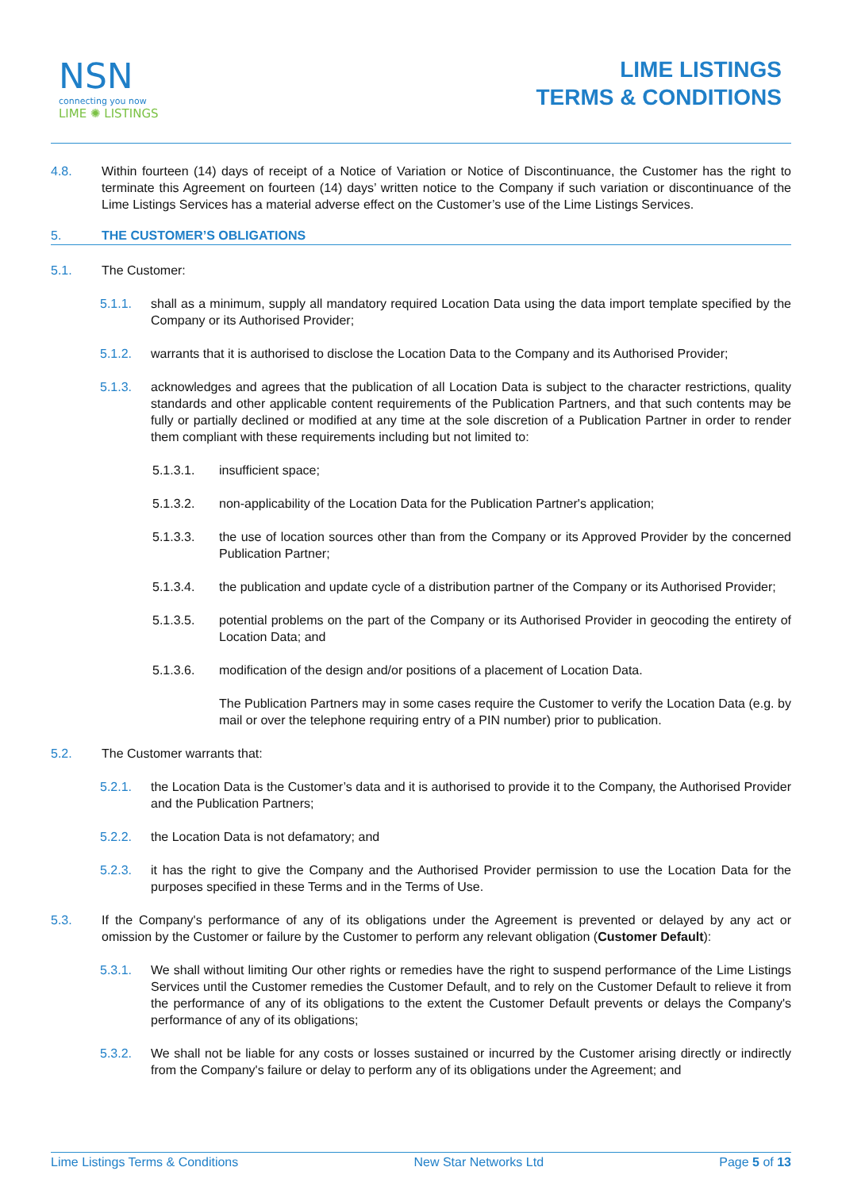NSN
connecting you now
LIME ✺ LISTINGS
LIME LISTINGS
TERMS & CONDITIONS
4.8. Within fourteen (14) days of receipt of a Notice of Variation or Notice of Discontinuance, the Customer has the right to terminate this Agreement on fourteen (14) days’ written notice to the Company if such variation or discontinuance of the Lime Listings Services has a material adverse effect on the Customer’s use of the Lime Listings Services.
5. THE CUSTOMER’S OBLIGATIONS
5.1. The Customer:
5.1.1. shall as a minimum, supply all mandatory required Location Data using the data import template specified by the Company or its Authorised Provider;
5.1.2. warrants that it is authorised to disclose the Location Data to the Company and its Authorised Provider;
5.1.3. acknowledges and agrees that the publication of all Location Data is subject to the character restrictions, quality standards and other applicable content requirements of the Publication Partners, and that such contents may be fully or partially declined or modified at any time at the sole discretion of a Publication Partner in order to render them compliant with these requirements including but not limited to:
5.1.3.1. insufficient space;
5.1.3.2. non-applicability of the Location Data for the Publication Partner's application;
5.1.3.3. the use of location sources other than from the Company or its Approved Provider by the concerned Publication Partner;
5.1.3.4. the publication and update cycle of a distribution partner of the Company or its Authorised Provider;
5.1.3.5. potential problems on the part of the Company or its Authorised Provider in geocoding the entirety of Location Data; and
5.1.3.6. modification of the design and/or positions of a placement of Location Data.
The Publication Partners may in some cases require the Customer to verify the Location Data (e.g. by mail or over the telephone requiring entry of a PIN number) prior to publication.
5.2. The Customer warrants that:
5.2.1. the Location Data is the Customer’s data and it is authorised to provide it to the Company, the Authorised Provider and the Publication Partners;
5.2.2. the Location Data is not defamatory; and
5.2.3. it has the right to give the Company and the Authorised Provider permission to use the Location Data for the purposes specified in these Terms and in the Terms of Use.
5.3. If the Company's performance of any of its obligations under the Agreement is prevented or delayed by any act or omission by the Customer or failure by the Customer to perform any relevant obligation (Customer Default):
5.3.1. We shall without limiting Our other rights or remedies have the right to suspend performance of the Lime Listings Services until the Customer remedies the Customer Default, and to rely on the Customer Default to relieve it from the performance of any of its obligations to the extent the Customer Default prevents or delays the Company's performance of any of its obligations;
5.3.2. We shall not be liable for any costs or losses sustained or incurred by the Customer arising directly or indirectly from the Company's failure or delay to perform any of its obligations under the Agreement; and
Lime Listings Terms & Conditions New Star Networks Ltd Page 5 of 13